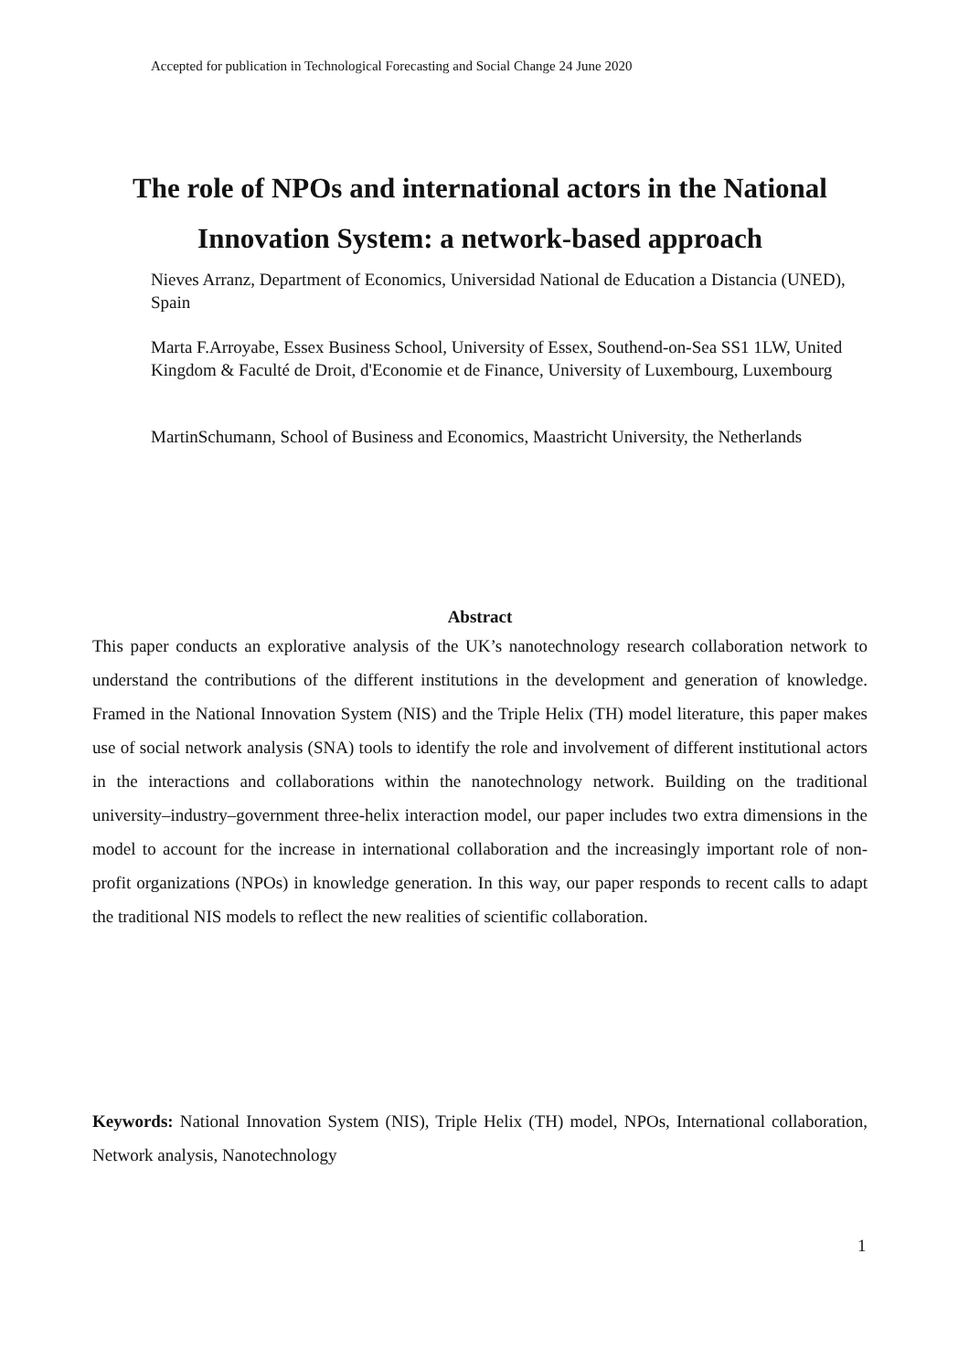Accepted for publication in Technological Forecasting and Social Change 24 June 2020
The role of NPOs and international actors in the National Innovation System: a network-based approach
Nieves Arranz, Department of Economics, Universidad National de Education a Distancia (UNED), Spain
Marta F.Arroyabe, Essex Business School, University of Essex, Southend-on-Sea SS1 1LW, United Kingdom & Faculté de Droit, d'Economie et de Finance, University of Luxembourg, Luxembourg
MartinSchumann, School of Business and Economics, Maastricht University, the Netherlands
Abstract
This paper conducts an explorative analysis of the UK’s nanotechnology research collaboration network to understand the contributions of the different institutions in the development and generation of knowledge. Framed in the National Innovation System (NIS) and the Triple Helix (TH) model literature, this paper makes use of social network analysis (SNA) tools to identify the role and involvement of different institutional actors in the interactions and collaborations within the nanotechnology network. Building on the traditional university–industry–government three-helix interaction model, our paper includes two extra dimensions in the model to account for the increase in international collaboration and the increasingly important role of non-profit organizations (NPOs) in knowledge generation. In this way, our paper responds to recent calls to adapt the traditional NIS models to reflect the new realities of scientific collaboration.
Keywords: National Innovation System (NIS), Triple Helix (TH) model, NPOs, International collaboration, Network analysis, Nanotechnology
1